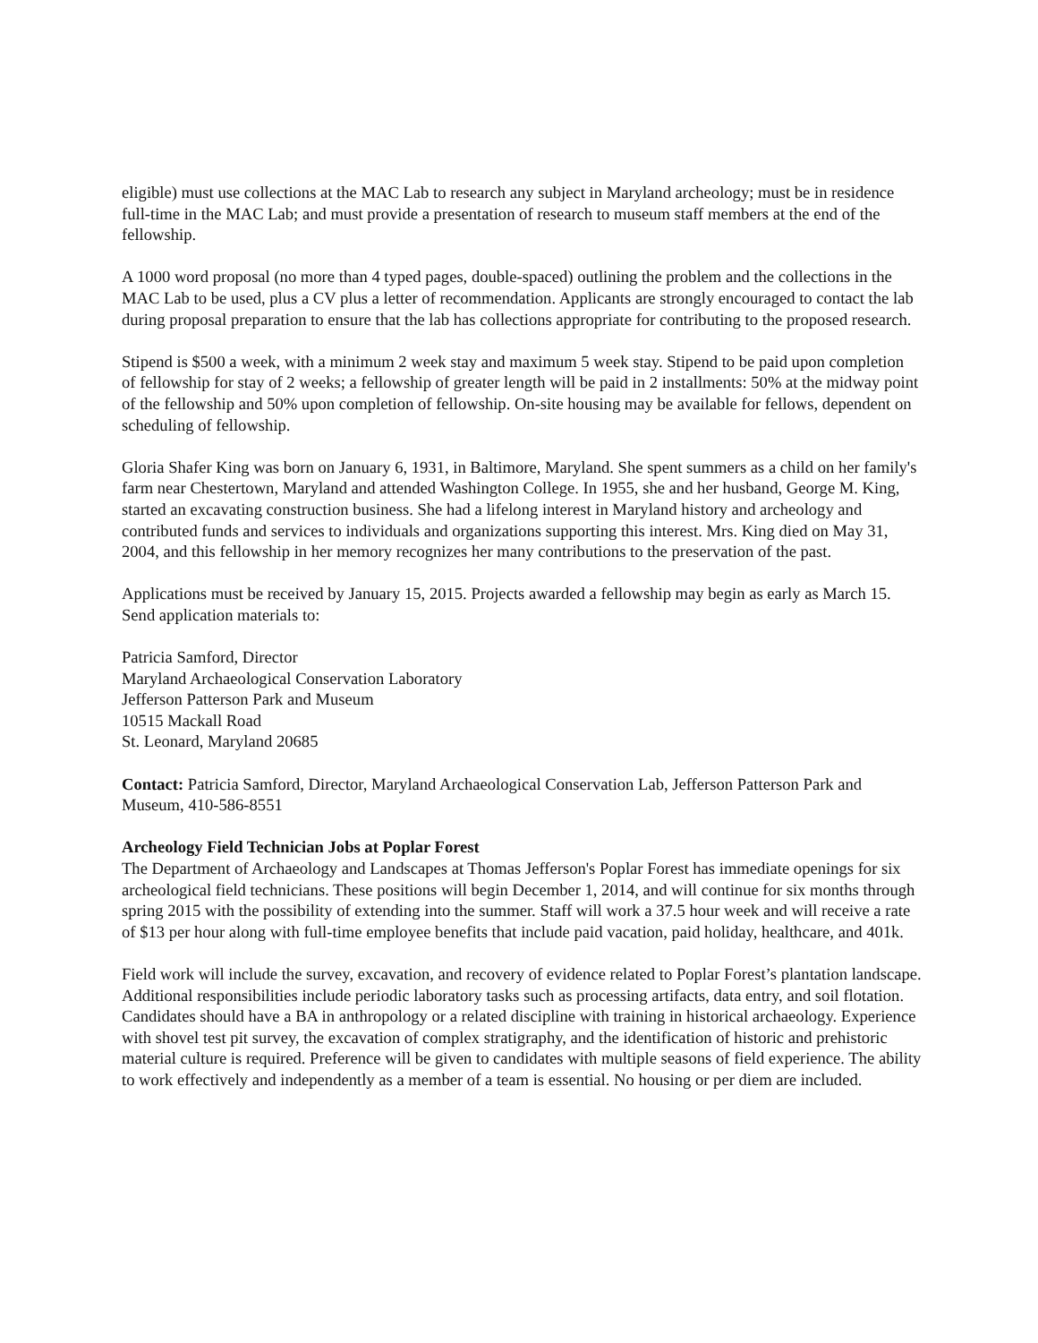eligible) must use collections at the MAC Lab to research any subject in Maryland archeology; must be in residence full-time in the MAC Lab; and must provide a presentation of research to museum staff members at the end of the fellowship.
A 1000 word proposal (no more than 4 typed pages, double-spaced) outlining the problem and the collections in the MAC Lab to be used, plus a CV plus a letter of recommendation. Applicants are strongly encouraged to contact the lab during proposal preparation to ensure that the lab has collections appropriate for contributing to the proposed research.
Stipend is $500 a week, with a minimum 2 week stay and maximum 5 week stay. Stipend to be paid upon completion of fellowship for stay of 2 weeks; a fellowship of greater length will be paid in 2 installments: 50% at the midway point of the fellowship and 50% upon completion of fellowship. On-site housing may be available for fellows, dependent on scheduling of fellowship.
Gloria Shafer King was born on January 6, 1931, in Baltimore, Maryland. She spent summers as a child on her family's farm near Chestertown, Maryland and attended Washington College. In 1955, she and her husband, George M. King, started an excavating construction business. She had a lifelong interest in Maryland history and archeology and contributed funds and services to individuals and organizations supporting this interest. Mrs. King died on May 31, 2004, and this fellowship in her memory recognizes her many contributions to the preservation of the past.
Applications must be received by January 15, 2015. Projects awarded a fellowship may begin as early as March 15. Send application materials to:
Patricia Samford, Director
Maryland Archaeological Conservation Laboratory
Jefferson Patterson Park and Museum
10515 Mackall Road
St. Leonard, Maryland 20685
Contact: Patricia Samford, Director, Maryland Archaeological Conservation Lab, Jefferson Patterson Park and Museum, 410-586-8551
Archeology Field Technician Jobs at Poplar Forest
The Department of Archaeology and Landscapes at Thomas Jefferson's Poplar Forest has immediate openings for six archeological field technicians. These positions will begin December 1, 2014, and will continue for six months through spring 2015 with the possibility of extending into the summer. Staff will work a 37.5 hour week and will receive a rate of $13 per hour along with full-time employee benefits that include paid vacation, paid holiday, healthcare, and 401k.
Field work will include the survey, excavation, and recovery of evidence related to Poplar Forest’s plantation landscape. Additional responsibilities include periodic laboratory tasks such as processing artifacts, data entry, and soil flotation. Candidates should have a BA in anthropology or a related discipline with training in historical archaeology. Experience with shovel test pit survey, the excavation of complex stratigraphy, and the identification of historic and prehistoric material culture is required. Preference will be given to candidates with multiple seasons of field experience. The ability to work effectively and independently as a member of a team is essential. No housing or per diem are included.